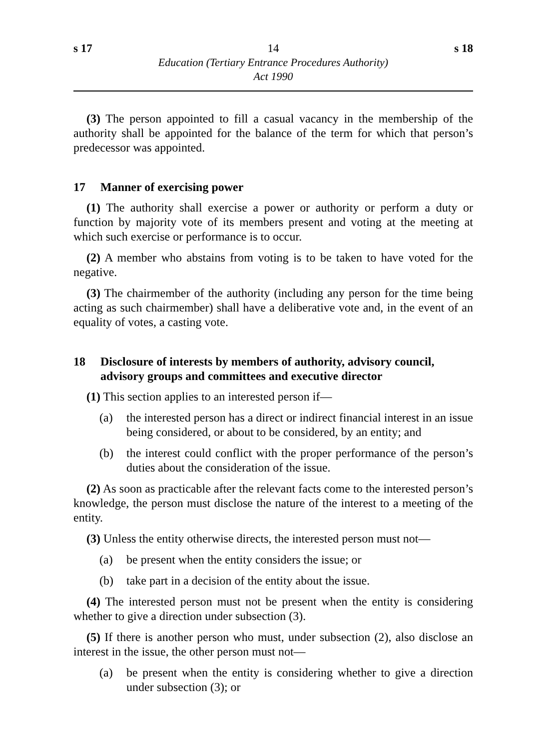s 17 14 s 18
Education (Tertiary Entrance Procedures Authority)
Act 1990
(3) The person appointed to fill a casual vacancy in the membership of the authority shall be appointed for the balance of the term for which that person’s predecessor was appointed.
17 Manner of exercising power
(1) The authority shall exercise a power or authority or perform a duty or function by majority vote of its members present and voting at the meeting at which such exercise or performance is to occur.
(2) A member who abstains from voting is to be taken to have voted for the negative.
(3) The chairmember of the authority (including any person for the time being acting as such chairmember) shall have a deliberative vote and, in the event of an equality of votes, a casting vote.
18 Disclosure of interests by members of authority, advisory council, advisory groups and committees and executive director
(1) This section applies to an interested person if—
(a) the interested person has a direct or indirect financial interest in an issue being considered, or about to be considered, by an entity; and
(b) the interest could conflict with the proper performance of the person’s duties about the consideration of the issue.
(2) As soon as practicable after the relevant facts come to the interested person’s knowledge, the person must disclose the nature of the interest to a meeting of the entity.
(3) Unless the entity otherwise directs, the interested person must not—
(a) be present when the entity considers the issue; or
(b) take part in a decision of the entity about the issue.
(4) The interested person must not be present when the entity is considering whether to give a direction under subsection (3).
(5) If there is another person who must, under subsection (2), also disclose an interest in the issue, the other person must not—
(a) be present when the entity is considering whether to give a direction under subsection (3); or